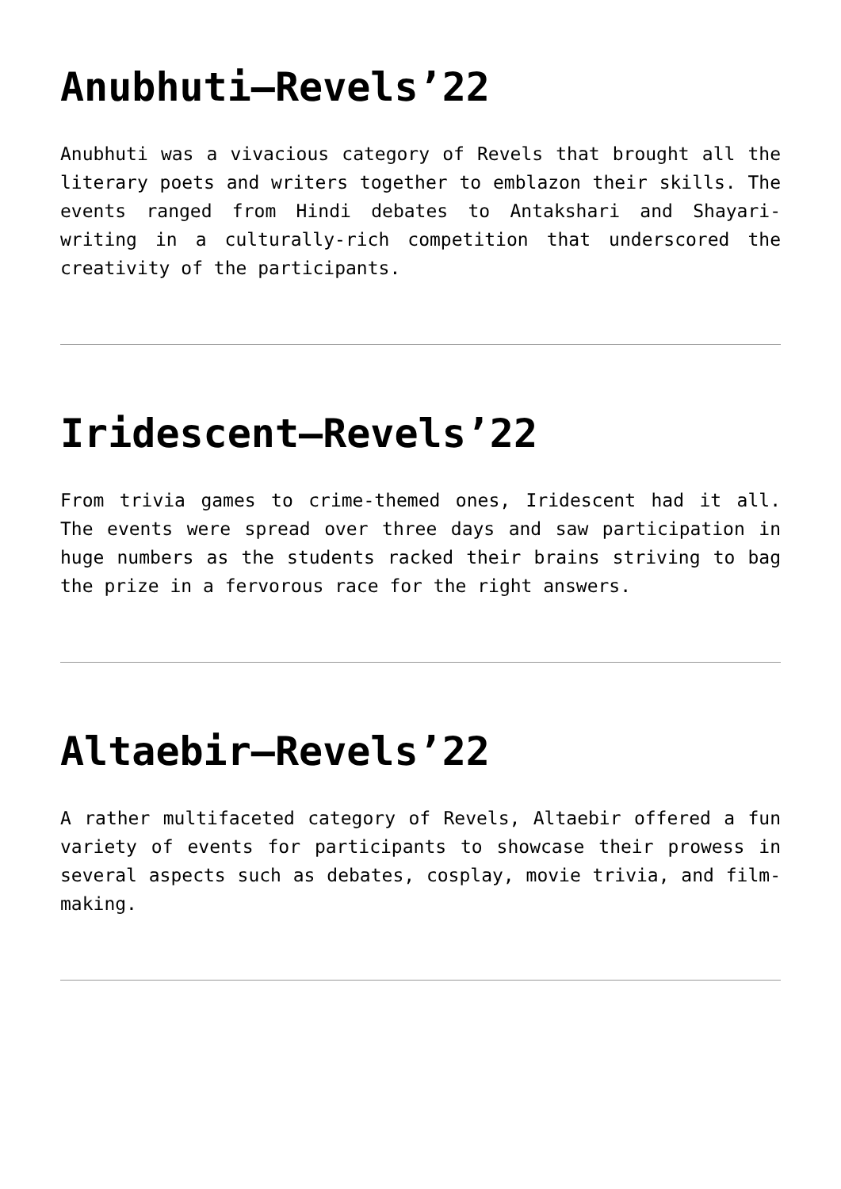Anubhuti–Revels’22
Anubhuti was a vivacious category of Revels that brought all the literary poets and writers together to emblazon their skills. The events ranged from Hindi debates to Antakshari and Shayari-writing in a culturally-rich competition that underscored the creativity of the participants.
Iridescent–Revels’22
From trivia games to crime-themed ones, Iridescent had it all. The events were spread over three days and saw participation in huge numbers as the students racked their brains striving to bag the prize in a fervorous race for the right answers.
Altaebir–Revels’22
A rather multifaceted category of Revels, Altaebir offered a fun variety of events for participants to showcase their prowess in several aspects such as debates, cosplay, movie trivia, and film-making.